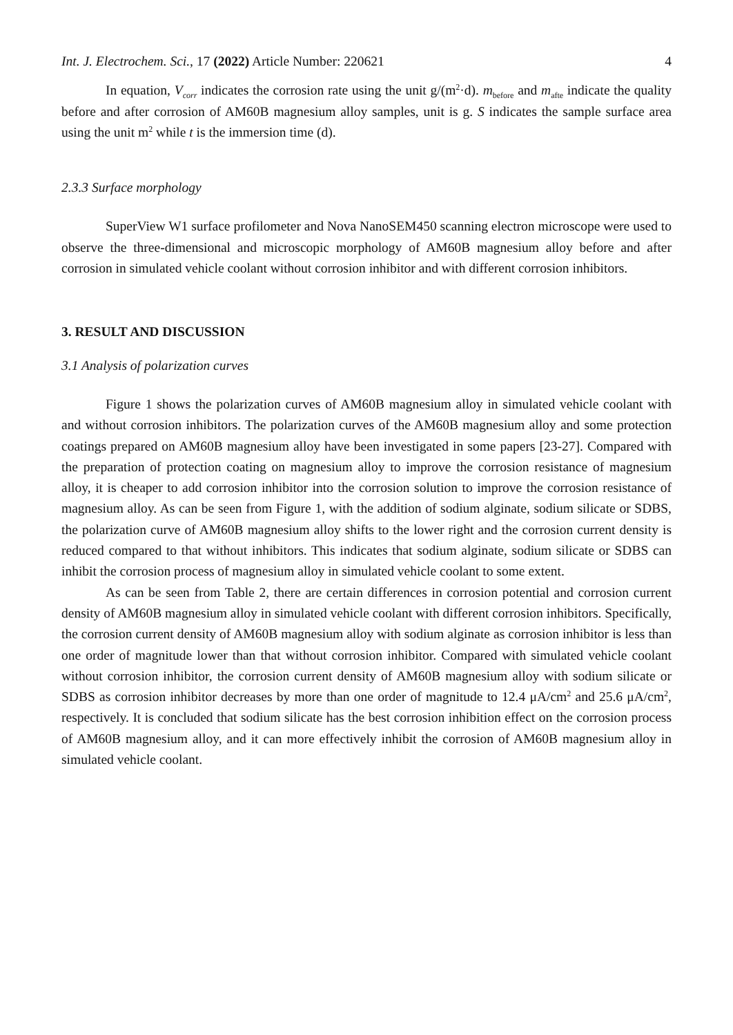Int. J. Electrochem. Sci., 17 (2022) Article Number: 220621 4
In equation, V<sub>corr</sub> indicates the corrosion rate using the unit g/(m<sup>2</sup>·d). m<sub>before</sub> and m<sub>afte</sub> indicate the quality before and after corrosion of AM60B magnesium alloy samples, unit is g. S indicates the sample surface area using the unit m<sup>2</sup> while t is the immersion time (d).
2.3.3 Surface morphology
SuperView W1 surface profilometer and Nova NanoSEM450 scanning electron microscope were used to observe the three-dimensional and microscopic morphology of AM60B magnesium alloy before and after corrosion in simulated vehicle coolant without corrosion inhibitor and with different corrosion inhibitors.
3. RESULT AND DISCUSSION
3.1 Analysis of polarization curves
Figure 1 shows the polarization curves of AM60B magnesium alloy in simulated vehicle coolant with and without corrosion inhibitors. The polarization curves of the AM60B magnesium alloy and some protection coatings prepared on AM60B magnesium alloy have been investigated in some papers [23-27]. Compared with the preparation of protection coating on magnesium alloy to improve the corrosion resistance of magnesium alloy, it is cheaper to add corrosion inhibitor into the corrosion solution to improve the corrosion resistance of magnesium alloy. As can be seen from Figure 1, with the addition of sodium alginate, sodium silicate or SDBS, the polarization curve of AM60B magnesium alloy shifts to the lower right and the corrosion current density is reduced compared to that without inhibitors. This indicates that sodium alginate, sodium silicate or SDBS can inhibit the corrosion process of magnesium alloy in simulated vehicle coolant to some extent.
As can be seen from Table 2, there are certain differences in corrosion potential and corrosion current density of AM60B magnesium alloy in simulated vehicle coolant with different corrosion inhibitors. Specifically, the corrosion current density of AM60B magnesium alloy with sodium alginate as corrosion inhibitor is less than one order of magnitude lower than that without corrosion inhibitor. Compared with simulated vehicle coolant without corrosion inhibitor, the corrosion current density of AM60B magnesium alloy with sodium silicate or SDBS as corrosion inhibitor decreases by more than one order of magnitude to 12.4 μA/cm<sup>2</sup> and 25.6 μA/cm<sup>2</sup>, respectively. It is concluded that sodium silicate has the best corrosion inhibition effect on the corrosion process of AM60B magnesium alloy, and it can more effectively inhibit the corrosion of AM60B magnesium alloy in simulated vehicle coolant.